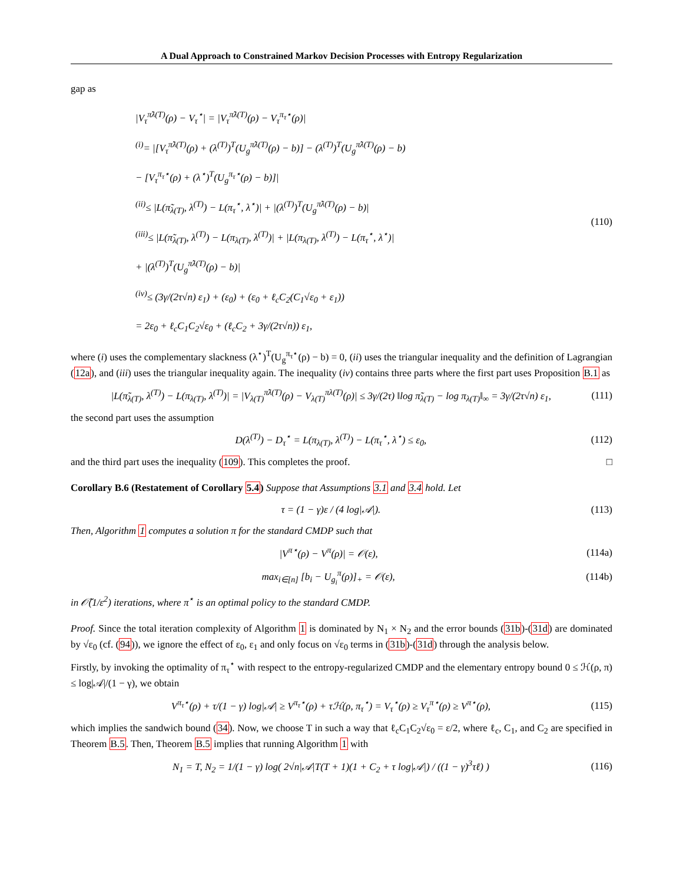A Dual Approach to Constrained Markov Decision Processes with Entropy Regularization
gap as
|V<sub>τ</sub><sup>π̃λ(T)</sup>(ρ) − V<sub>τ</sub><sup>⋆</sup>| = |V<sub>τ</sub><sup>π̃λ(T)</sup>(ρ) − V<sub>τ</sub><sup>π<sub>τ</sub>⋆</sup>(ρ)|
<sup>(i)</sup>= |[V<sub>τ</sub><sup>π̃λ(T)</sup>(ρ) + (λ<sup>(T)</sup>)<sup>T</sup>(U<sub>g</sub><sup>π̃λ(T)</sup>(ρ) − b)] − (λ<sup>(T)</sup>)<sup>T</sup>(U<sub>g</sub><sup>π̃λ(T)</sup>(ρ) − b)
− [V<sub>τ</sub><sup>π<sub>τ</sub>⋆</sup>(ρ) + (λ<sup>⋆</sup>)<sup>T</sup>(U<sub>g</sub><sup>π<sub>τ</sub>⋆</sup>(ρ) − b)]|
<sup>(ii)</sup>≤ |L(π̃<sub>λ(T)</sub>, λ<sup>(T)</sup>) − L(π<sub>τ</sub><sup>⋆</sup>, λ<sup>⋆</sup>)| + |(λ<sup>(T)</sup>)<sup>T</sup>(U<sub>g</sub><sup>π̃λ(T)</sup>(ρ) − b)|
<sup>(iii)</sup>≤ |L(π̃<sub>λ(T)</sub>, λ<sup>(T)</sup>) − L(π<sub>λ(T)</sub>, λ<sup>(T)</sup>)| + |L(π<sub>λ(T)</sub>, λ<sup>(T)</sup>) − L(π<sub>τ</sub><sup>⋆</sup>, λ<sup>⋆</sup>)|
+ |(λ<sup>(T)</sup>)<sup>T</sup>(U<sub>g</sub><sup>π̃λ(T)</sup>(ρ) − b)|
<sup>(iv)</sup>≤ (3γ/(2τ√n) ε<sub>1</sub>) + (ε<sub>0</sub>) + (ε<sub>0</sub> + ℓ<sub>c</sub>C<sub>2</sub>(C<sub>1</sub>√ε<sub>0</sub> + ε<sub>1</sub>))
= 2ε<sub>0</sub> + ℓ<sub>c</sub>C<sub>1</sub>C<sub>2</sub>√ε<sub>0</sub> + (ℓ<sub>c</sub>C<sub>2</sub> + 3γ/(2τ√n)) ε<sub>1</sub>,
(110)
where (i) uses the complementary slackness (λ<sup>⋆</sup>)<sup>T</sup>(U<sub>g</sub><sup>π<sub>τ</sub>⋆</sup>(ρ) − b) = 0, (ii) uses the triangular inequality and the definition of Lagrangian (12a), and (iii) uses the triangular inequality again. The inequality (iv) contains three parts where the first part uses Proposition B.1 as
|L(π̃<sub>λ(T)</sub>, λ<sup>(T)</sup>) − L(π<sub>λ(T)</sub>, λ<sup>(T)</sup>)| = |V<sub>λ(T)</sub><sup>π̃λ(T)</sup>(ρ) − V<sub>λ(T)</sub><sup>πλ(T)</sup>(ρ)| ≤ 3γ/(2τ) ‖log π̃<sub>λ(T)</sub> − log π<sub>λ(T)</sub>‖<sub>∞</sub> = 3γ/(2τ√n) ε<sub>1</sub>, (111)
the second part uses the assumption
D(λ<sup>(T)</sup>) − D<sub>τ</sub><sup>⋆</sup> = L(π<sub>λ(T)</sub>, λ<sup>(T)</sup>) − L(π<sub>τ</sub><sup>⋆</sup>, λ<sup>⋆</sup>) ≤ ε<sub>0</sub>, (112)
and the third part uses the inequality (109). This completes the proof. □
Corollary B.6 (Restatement of Corollary 5.4) Suppose that Assumptions 3.1 and 3.4 hold. Let
τ = (1 − γ)ε / (4 log|𝒜|). (113)
Then, Algorithm 1 computes a solution π for the standard CMDP such that
|V<sup>π⋆</sup>(ρ) − V<sup>π</sup>(ρ)| = 𝒪(ε), (114a)
max<sub>i∈[n]</sub> [b<sub>i</sub> − U<sub>g<sub>i</sub></sub><sup>π</sup>(ρ)]<sub>+</sub> = 𝒪(ε), (114b)
in 𝒪̃(1/ε<sup>2</sup>) iterations, where π<sup>⋆</sup> is an optimal policy to the standard CMDP.
Proof. Since the total iteration complexity of Algorithm 1 is dominated by N<sub>1</sub> × N<sub>2</sub> and the error bounds (31b)-(31d) are dominated by √ε<sub>0</sub> (cf. (94)), we ignore the effect of ε<sub>0</sub>, ε<sub>1</sub> and only focus on √ε<sub>0</sub> terms in (31b)-(31d) through the analysis below.
Firstly, by invoking the optimality of π<sub>τ</sub><sup>⋆</sup> with respect to the entropy-regularized CMDP and the elementary entropy bound 0 ≤ ℋ(ρ, π) ≤ log|𝒜|/(1 − γ), we obtain
V<sup>π<sub>τ</sub>⋆</sup>(ρ) + τ/(1 − γ) log|𝒜| ≥ V<sup>π<sub>τ</sub>⋆</sup>(ρ) + τℋ(ρ, π<sub>τ</sub><sup>⋆</sup>) = V<sub>τ</sub><sup>⋆</sup>(ρ) ≥ V<sub>τ</sub><sup>π⋆</sup>(ρ) ≥ V<sup>π⋆</sup>(ρ), (115)
which implies the sandwich bound (34). Now, we choose T in such a way that ℓ<sub>c</sub>C<sub>1</sub>C<sub>2</sub>√ε<sub>0</sub> = ε/2, where ℓ<sub>c</sub>, C<sub>1</sub>, and C<sub>2</sub> are specified in Theorem B.5. Then, Theorem B.5 implies that running Algorithm 1 with
N<sub>1</sub> = T, N<sub>2</sub> = 1/(1 − γ) log( 2√n|𝒜|T(T + 1)(1 + C<sub>2</sub> + τ log|𝒜|) / ((1 − γ)<sup>3</sup>τℓ) ) (116)